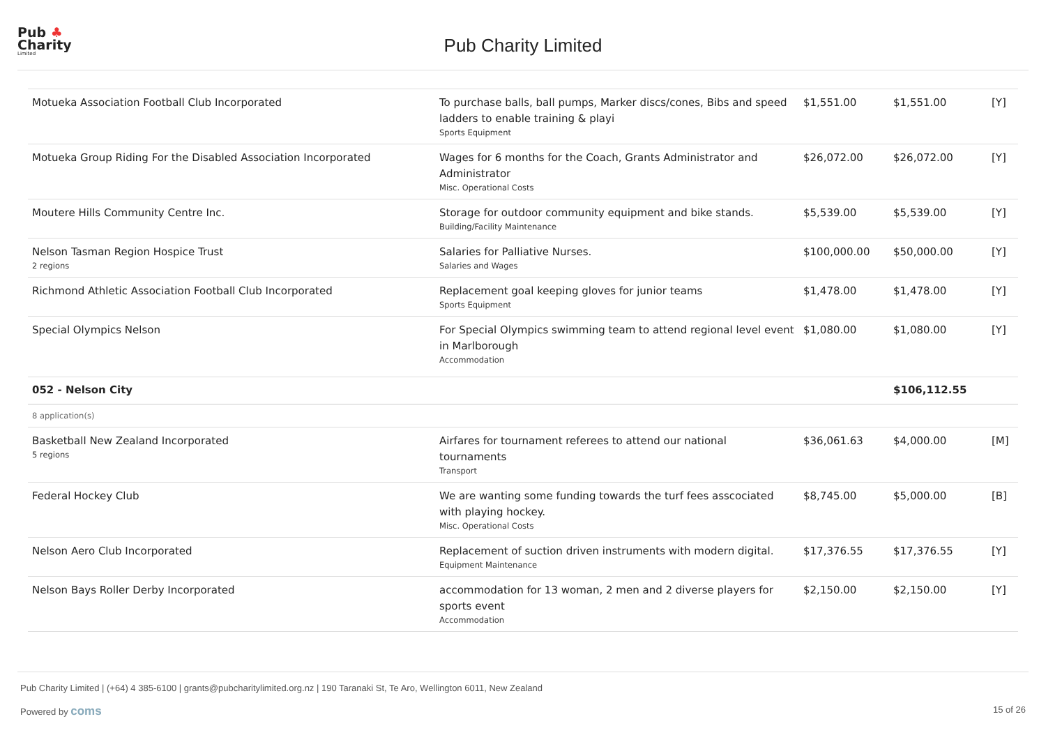Pub ♣
Charity
Limited
Pub Charity Limited
| Motueka Association Football Club Incorporated | To purchase balls, ball pumps, Marker discs/cones, Bibs and speed ladders to enable training & playi Sports Equipment | $1,551.00 | $1,551.00 | [Y] |
| Motueka Group Riding For the Disabled Association Incorporated | Wages for 6 months for the Coach, Grants Administrator and Administrator Misc. Operational Costs | $26,072.00 | $26,072.00 | [Y] |
| Moutere Hills Community Centre Inc. | Storage for outdoor community equipment and bike stands. Building/Facility Maintenance | $5,539.00 | $5,539.00 | [Y] |
| Nelson Tasman Region Hospice Trust 2 regions | Salaries for Palliative Nurses. Salaries and Wages | $100,000.00 | $50,000.00 | [Y] |
| Richmond Athletic Association Football Club Incorporated | Replacement goal keeping gloves for junior teams Sports Equipment | $1,478.00 | $1,478.00 | [Y] |
| Special Olympics Nelson | For Special Olympics swimming team to attend regional level event in Marlborough Accommodation | $1,080.00 | $1,080.00 | [Y] |
| 052 - Nelson City | | | $106,112.55 | |
| 8 application(s) | | | | |
| Basketball New Zealand Incorporated 5 regions | Airfares for tournament referees to attend our national tournaments Transport | $36,061.63 | $4,000.00 | [M] |
| Federal Hockey Club | We are wanting some funding towards the turf fees asscociated with playing hockey. Misc. Operational Costs | $8,745.00 | $5,000.00 | [B] |
| Nelson Aero Club Incorporated | Replacement of suction driven instruments with modern digital. Equipment Maintenance | $17,376.55 | $17,376.55 | [Y] |
| Nelson Bays Roller Derby Incorporated | accommodation for 13 woman, 2 men and 2 diverse players for sports event Accommodation | $2,150.00 | $2,150.00 | [Y] |
Pub Charity Limited | (+64) 4 385-6100 | grants@pubcharitylimited.org.nz | 190 Taranaki St, Te Aro, Wellington 6011, New Zealand
Powered by coms 15 of 26